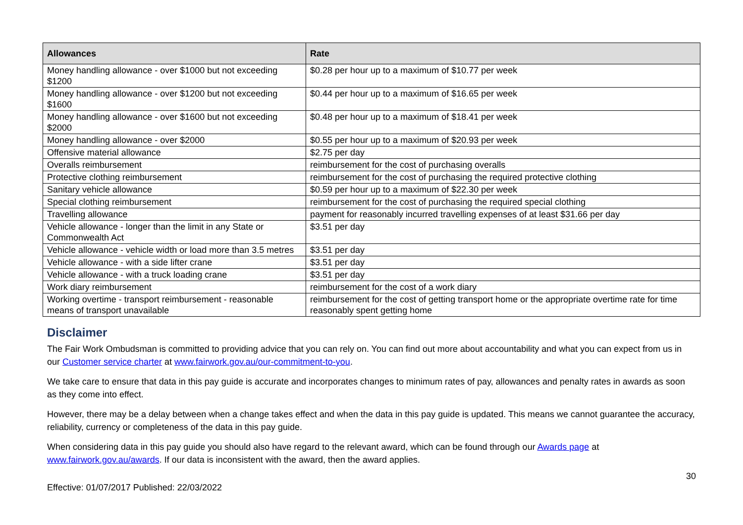| Allowances | Rate |
| --- | --- |
| Money handling allowance - over $1000 but not exceeding $1200 | $0.28 per hour up to a maximum of $10.77 per week |
| Money handling allowance - over $1200 but not exceeding $1600 | $0.44 per hour up to a maximum of $16.65 per week |
| Money handling allowance - over $1600 but not exceeding $2000 | $0.48 per hour up to a maximum of $18.41 per week |
| Money handling allowance - over $2000 | $0.55 per hour up to a maximum of $20.93 per week |
| Offensive material allowance | $2.75 per day |
| Overalls reimbursement | reimbursement for the cost of purchasing overalls |
| Protective clothing reimbursement | reimbursement for the cost of purchasing the required protective clothing |
| Sanitary vehicle allowance | $0.59 per hour up to a maximum of $22.30 per week |
| Special clothing reimbursement | reimbursement for the cost of purchasing the required special clothing |
| Travelling allowance | payment for reasonably incurred travelling expenses of at least $31.66 per day |
| Vehicle allowance - longer than the limit in any State or Commonwealth Act | $3.51 per day |
| Vehicle allowance - vehicle width or load more than 3.5 metres | $3.51 per day |
| Vehicle allowance - with a side lifter crane | $3.51 per day |
| Vehicle allowance - with a truck loading crane | $3.51 per day |
| Work diary reimbursement | reimbursement for the cost of a work diary |
| Working overtime - transport reimbursement - reasonable means of transport unavailable | reimbursement for the cost of getting transport home or the appropriate overtime rate for time reasonably spent getting home |
Disclaimer
The Fair Work Ombudsman is committed to providing advice that you can rely on. You can find out more about accountability and what you can expect from us in our Customer service charter at www.fairwork.gov.au/our-commitment-to-you.
We take care to ensure that data in this pay guide is accurate and incorporates changes to minimum rates of pay, allowances and penalty rates in awards as soon as they come into effect.
However, there may be a delay between when a change takes effect and when the data in this pay guide is updated. This means we cannot guarantee the accuracy, reliability, currency or completeness of the data in this pay guide.
When considering data in this pay guide you should also have regard to the relevant award, which can be found through our Awards page at www.fairwork.gov.au/awards. If our data is inconsistent with the award, then the award applies.
30
Effective: 01/07/2017 Published: 22/03/2022